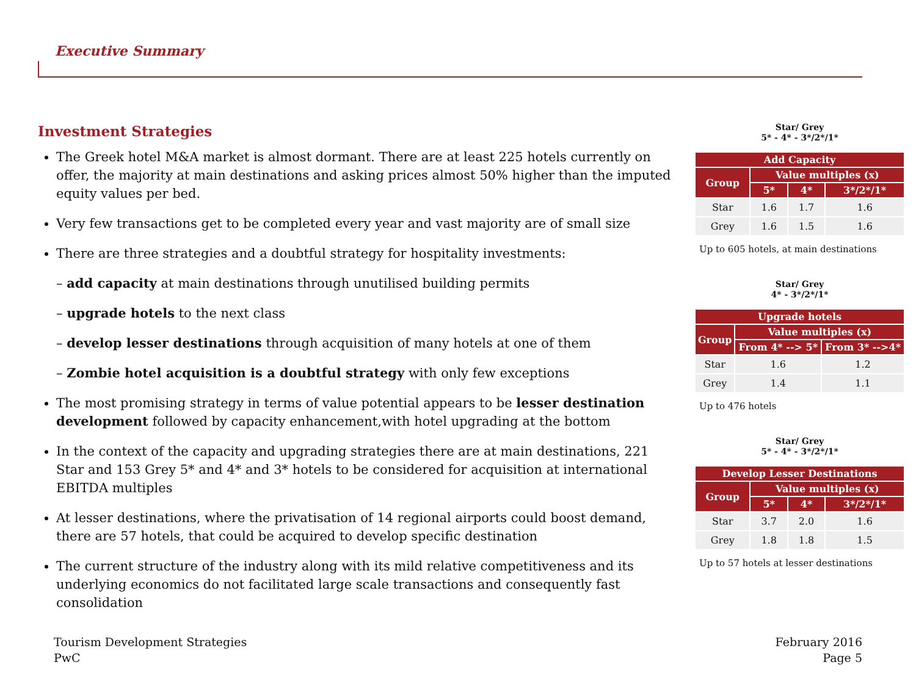Executive Summary
Investment Strategies
The Greek hotel M&A market is almost dormant. There are at least 225 hotels currently on offer, the majority at main destinations and asking prices almost 50% higher than the imputed equity values per bed.
Very few transactions get to be completed every year and vast majority are of small size
There are three strategies and a doubtful strategy for hospitality investments:
– add capacity at main destinations through unutilised building permits
– upgrade hotels to the next class
– develop lesser destinations through acquisition of many hotels at one of them
– Zombie hotel acquisition is a doubtful strategy with only few exceptions
The most promising strategy in terms of value potential appears to be lesser destination development followed by capacity enhancement,with hotel upgrading at the bottom
In the context of the capacity and upgrading strategies there are at main destinations, 221 Star and 153 Grey 5* and 4* and 3* hotels to be considered for acquisition at international EBITDA multiples
At lesser destinations, where the privatisation of 14 regional airports could boost demand, there are 57 hotels, that could be acquired to develop specific destination
The current structure of the industry along with its mild relative competitiveness and its underlying economics do not facilitated large scale transactions and consequently fast consolidation
Star/ Grey
5* - 4* - 3*/2*/1*
| Add Capacity | | | |
| --- | --- | --- | --- |
| Group | Value multiples (x) | | |
| | 5* | 4* | 3*/2*/1* |
| Star | 1.6 | 1.7 | 1.6 |
| Grey | 1.6 | 1.5 | 1.6 |
Up to 605 hotels, at main destinations
Star/ Grey
4* - 3*/2*/1*
| Upgrade hotels | | |
| --- | --- | --- |
| Group | Value multiples (x) | |
| | From 4* --> 5* | From 3* -->4* |
| Star | 1.6 | 1.2 |
| Grey | 1.4 | 1.1 |
Up to 476 hotels
Star/ Grey
5* - 4* - 3*/2*/1*
| Develop Lesser Destinations | | | |
| --- | --- | --- | --- |
| Group | Value multiples (x) | | |
| | 5* | 4* | 3*/2*/1* |
| Star | 3.7 | 2.0 | 1.6 |
| Grey | 1.8 | 1.8 | 1.5 |
Up to 57 hotels at lesser destinations
Tourism Development Strategies
PwC
February 2016
Page 5